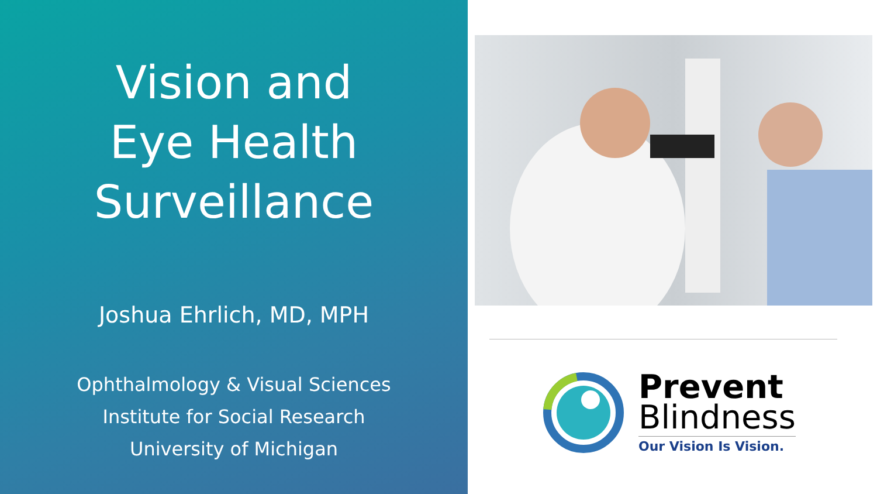Vision and Eye Health Surveillance
Joshua Ehrlich, MD, MPH
Ophthalmology & Visual Sciences
Institute for Social Research
University of Michigan
Prevent
Blindness
Our Vision Is Vision.